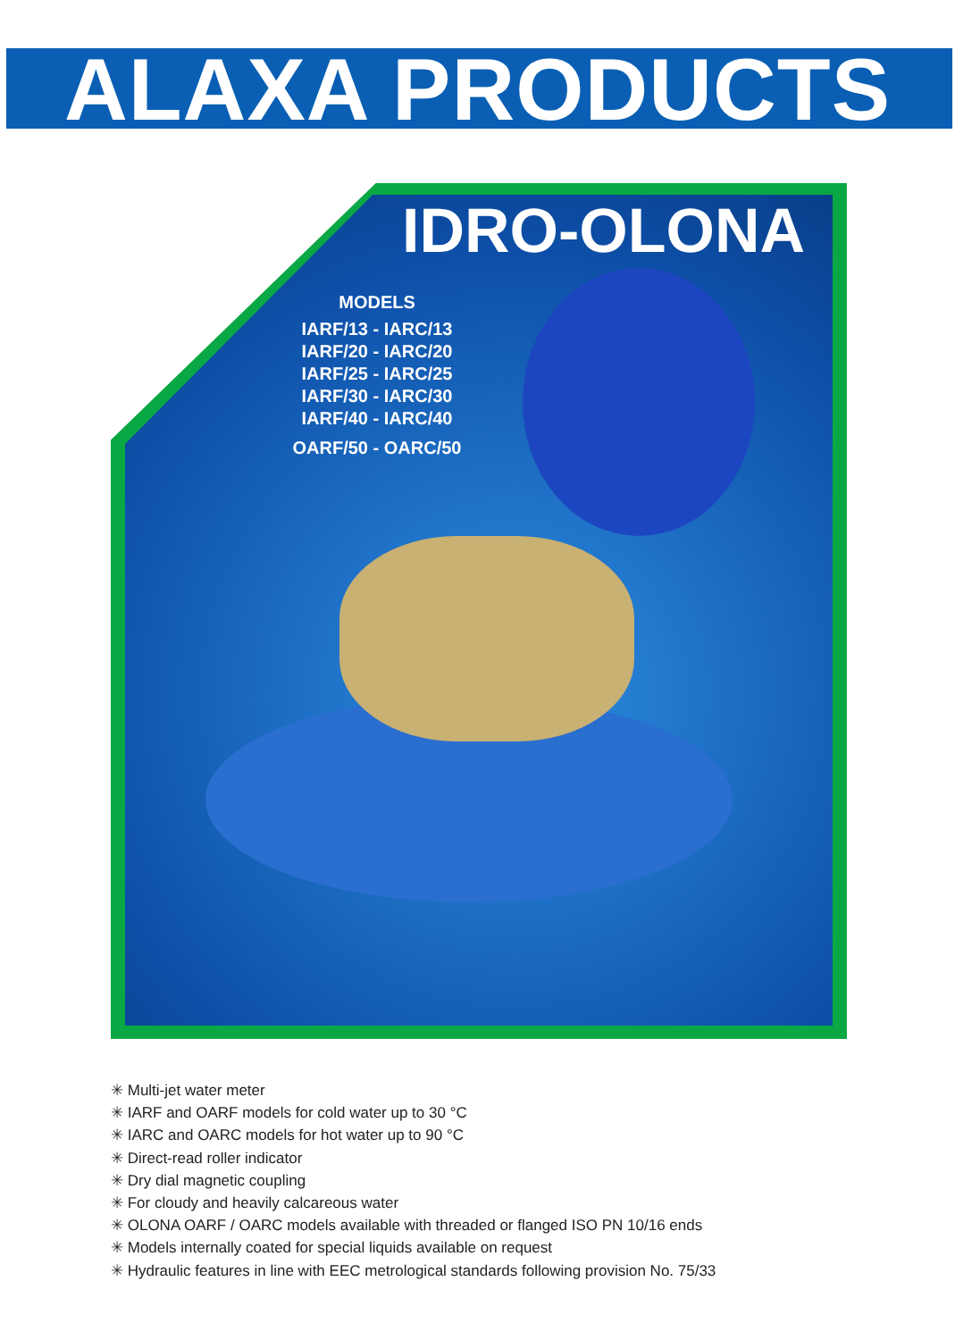ALAXA PRODUCTS
IDRO-OLONA
MODELS
IARF/13 - IARC/13
IARF/20 - IARC/20
IARF/25 - IARC/25
IARF/30 - IARC/30
IARF/40 - IARC/40
OARF/50 - OARC/50
✳ Multi-jet water meter
✳ IARF and OARF models for cold water up to 30 °C
✳ IARC and OARC models for hot water up to 90 °C
✳ Direct-read roller indicator
✳ Dry dial magnetic coupling
✳ For cloudy and heavily calcareous water
✳ OLONA OARF / OARC models available with threaded or flanged ISO PN 10/16 ends
✳ Models internally coated for special liquids available on request
✳ Hydraulic features in line with EEC metrological standards following provision No. 75/33